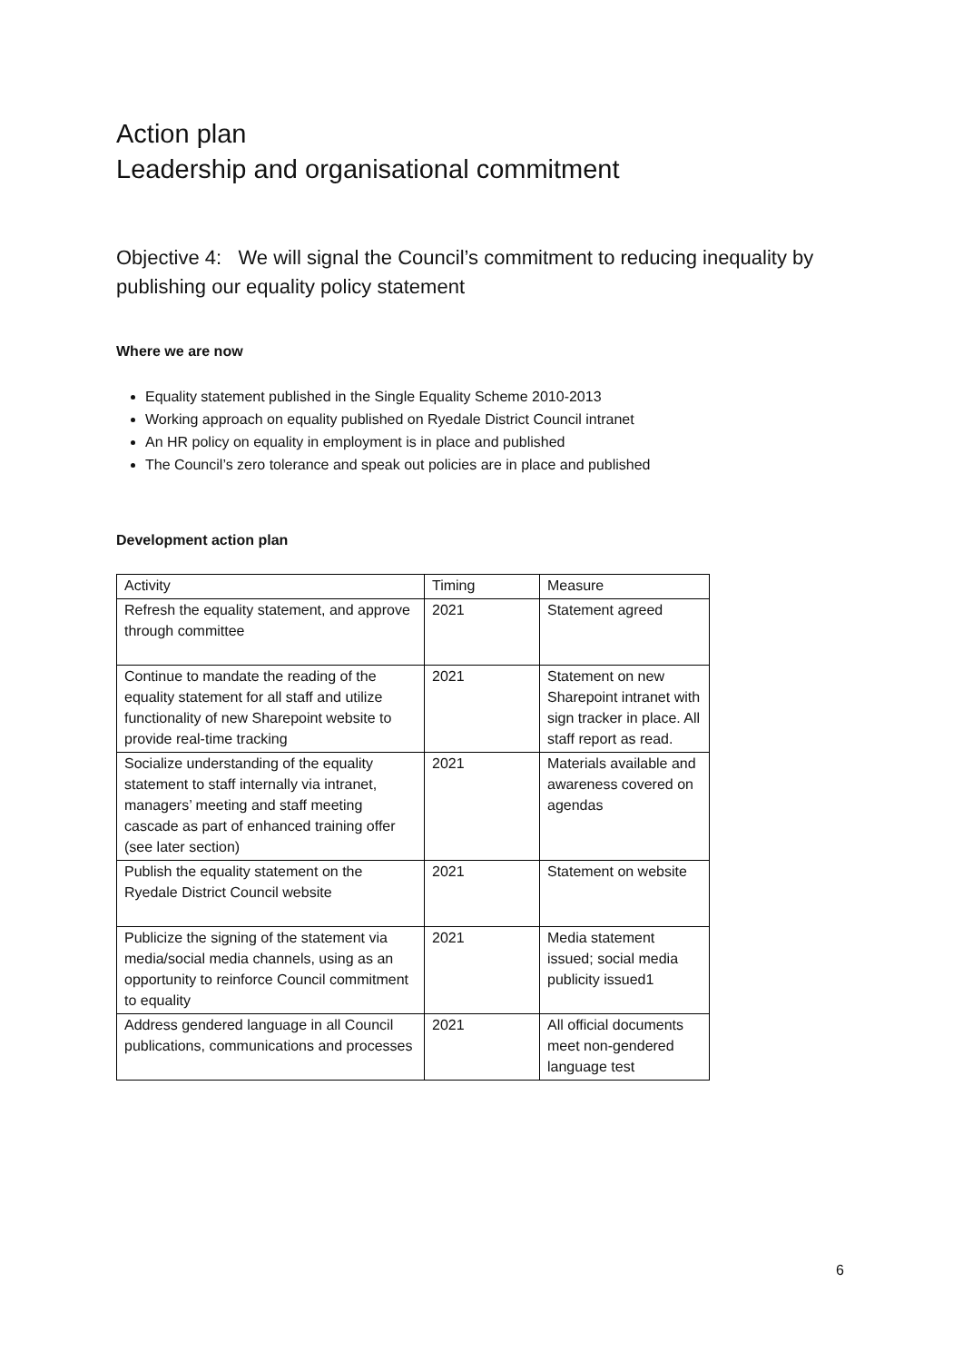Action plan
Leadership and organisational commitment
Objective 4: We will signal the Council’s commitment to reducing inequality by publishing our equality policy statement
Where we are now
Equality statement published in the Single Equality Scheme 2010-2013
Working approach on equality published on Ryedale District Council intranet
An HR policy on equality in employment is in place and published
The Council’s zero tolerance and speak out policies are in place and published
Development action plan
| Activity | Timing | Measure |
| --- | --- | --- |
| Refresh the equality statement, and approve through committee | 2021 | Statement agreed |
| Continue to mandate the reading of the equality statement for all staff and utilize functionality of new Sharepoint website to provide real-time tracking | 2021 | Statement on new Sharepoint intranet with sign tracker in place. All staff report as read. |
| Socialize understanding of the equality statement to staff internally via intranet, managers’ meeting and staff meeting cascade as part of enhanced training offer (see later section) | 2021 | Materials available and awareness covered on agendas |
| Publish the equality statement on the Ryedale District Council website | 2021 | Statement on website |
| Publicize the signing of the statement via media/social media channels, using as an opportunity to reinforce Council commitment to equality | 2021 | Media statement issued; social media publicity issued1 |
| Address gendered language in all Council publications, communications and processes | 2021 | All official documents meet non-gendered language test |
6